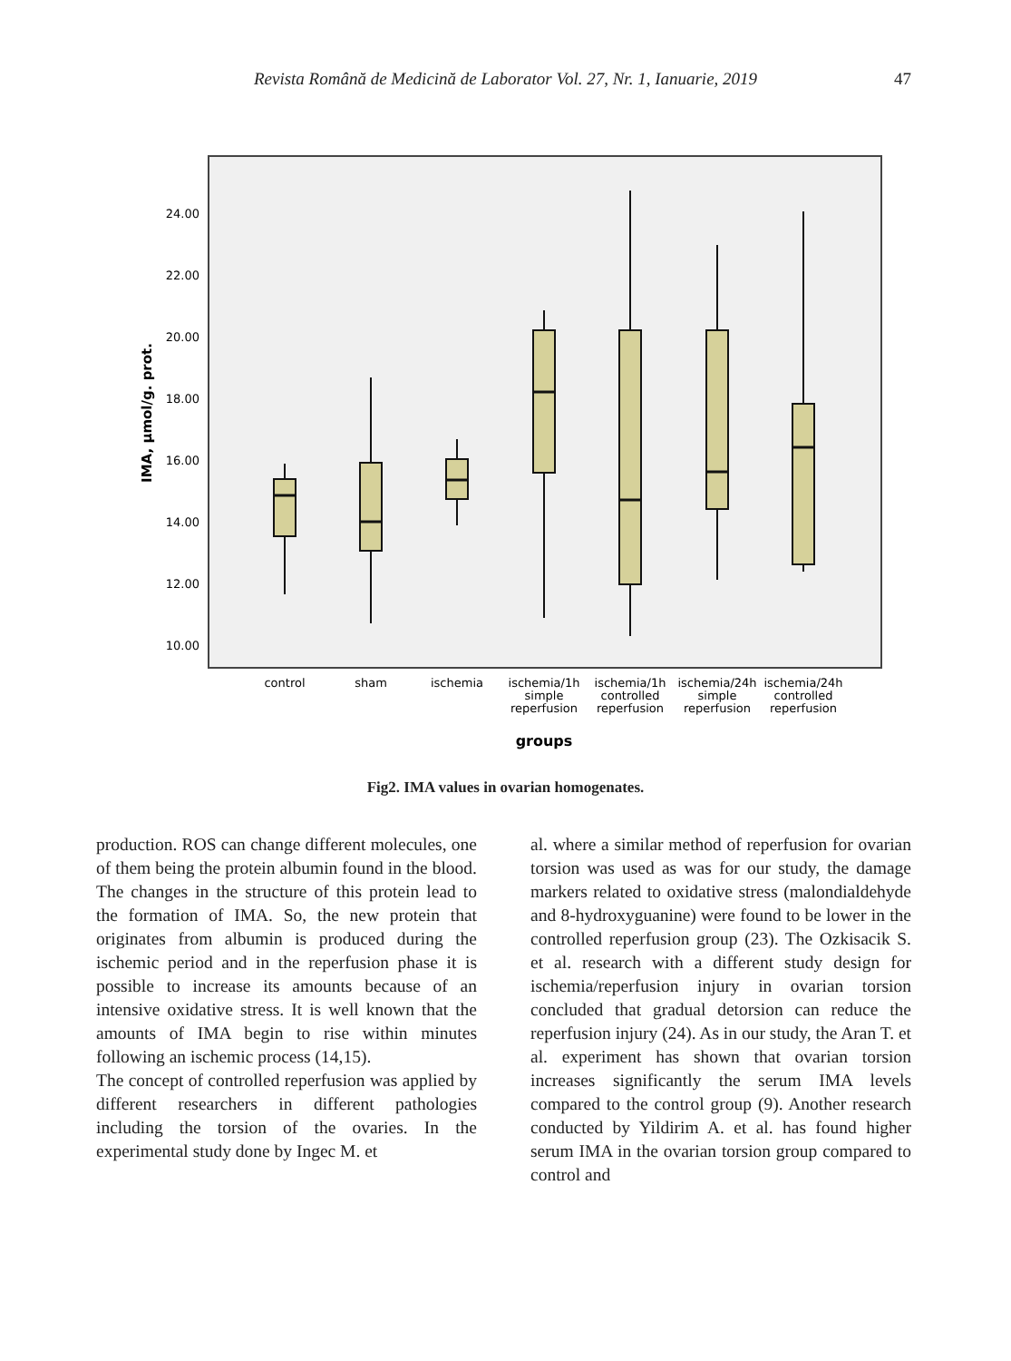Revista Română de Medicină de Laborator Vol. 27, Nr. 1, Ianuarie, 2019
47
24.00
22.00
20.00
18.00
16.00
14.00
12.00
10.00
IMA, µmol/g. prot.
control
sham
ischemia
ischemia/1h
simple
reperfusion
ischemia/1h
controlled
reperfusion
ischemia/24h
simple
reperfusion
ischemia/24h
controlled
reperfusion
groups
Fig2. IMA values in ovarian homogenates.
production. ROS can change different molecules, one of them being the protein albumin found in the blood. The changes in the structure of this protein lead to the formation of IMA. So, the new protein that originates from albumin is produced during the ischemic period and in the reperfusion phase it is possible to increase its amounts because of an intensive oxidative stress. It is well known that the amounts of IMA begin to rise within minutes following an ischemic process (14,15).
The concept of controlled reperfusion was applied by different researchers in different pathologies including the torsion of the ovaries. In the experimental study done by Ingec M. et
al. where a similar method of reperfusion for ovarian torsion was used as was for our study, the damage markers related to oxidative stress (malondialdehyde and 8-hydroxyguanine) were found to be lower in the controlled reperfusion group (23). The Ozkisacik S. et al. research with a different study design for ischemia/reperfusion injury in ovarian torsion concluded that gradual detorsion can reduce the reperfusion injury (24). As in our study, the Aran T. et al. experiment has shown that ovarian torsion increases significantly the serum IMA levels compared to the control group (9). Another research conducted by Yildirim A. et al. has found higher serum IMA in the ovarian torsion group compared to control and